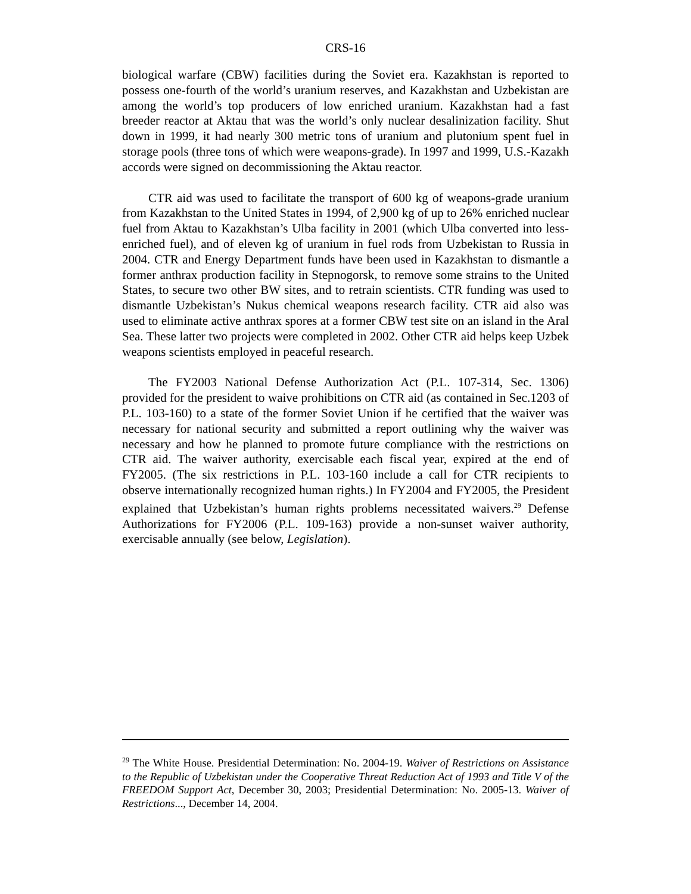CRS-16
biological warfare (CBW) facilities during the Soviet era. Kazakhstan is reported to possess one-fourth of the world’s uranium reserves, and Kazakhstan and Uzbekistan are among the world’s top producers of low enriched uranium. Kazakhstan had a fast breeder reactor at Aktau that was the world’s only nuclear desalinization facility. Shut down in 1999, it had nearly 300 metric tons of uranium and plutonium spent fuel in storage pools (three tons of which were weapons-grade). In 1997 and 1999, U.S.-Kazakh accords were signed on decommissioning the Aktau reactor.
CTR aid was used to facilitate the transport of 600 kg of weapons-grade uranium from Kazakhstan to the United States in 1994, of 2,900 kg of up to 26% enriched nuclear fuel from Aktau to Kazakhstan’s Ulba facility in 2001 (which Ulba converted into less-enriched fuel), and of eleven kg of uranium in fuel rods from Uzbekistan to Russia in 2004. CTR and Energy Department funds have been used in Kazakhstan to dismantle a former anthrax production facility in Stepnogorsk, to remove some strains to the United States, to secure two other BW sites, and to retrain scientists. CTR funding was used to dismantle Uzbekistan’s Nukus chemical weapons research facility. CTR aid also was used to eliminate active anthrax spores at a former CBW test site on an island in the Aral Sea. These latter two projects were completed in 2002. Other CTR aid helps keep Uzbek weapons scientists employed in peaceful research.
The FY2003 National Defense Authorization Act (P.L. 107-314, Sec. 1306) provided for the president to waive prohibitions on CTR aid (as contained in Sec.1203 of P.L. 103-160) to a state of the former Soviet Union if he certified that the waiver was necessary for national security and submitted a report outlining why the waiver was necessary and how he planned to promote future compliance with the restrictions on CTR aid. The waiver authority, exercisable each fiscal year, expired at the end of FY2005. (The six restrictions in P.L. 103-160 include a call for CTR recipients to observe internationally recognized human rights.) In FY2004 and FY2005, the President explained that Uzbekistan’s human rights problems necessitated waivers.<sup>29</sup> Defense Authorizations for FY2006 (P.L. 109-163) provide a non-sunset waiver authority, exercisable annually (see below, Legislation).
<sup>29</sup> The White House. Presidential Determination: No. 2004-19. Waiver of Restrictions on Assistance to the Republic of Uzbekistan under the Cooperative Threat Reduction Act of 1993 and Title V of the FREEDOM Support Act, December 30, 2003; Presidential Determination: No. 2005-13. Waiver of Restrictions..., December 14, 2004.